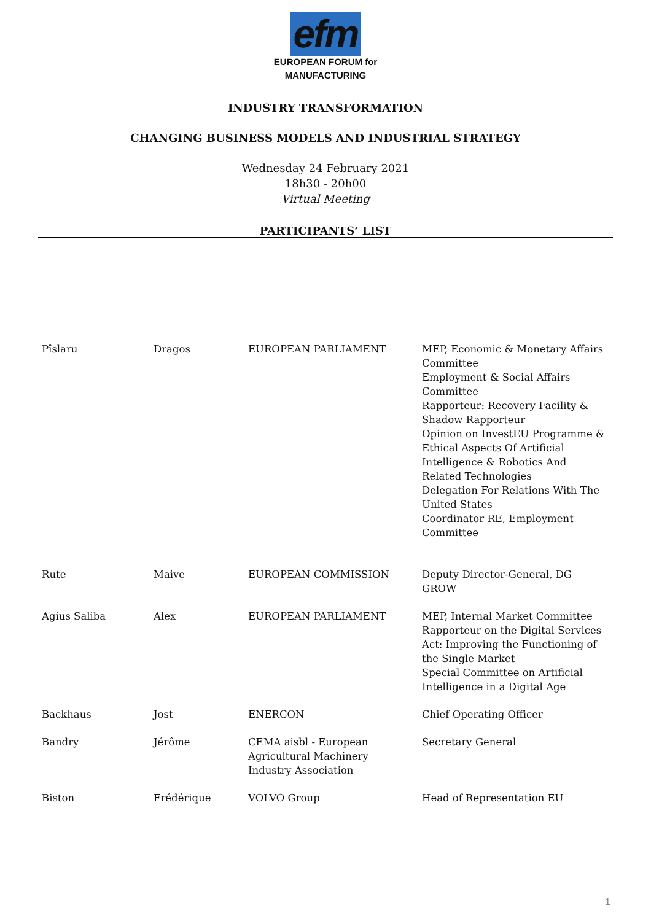efm
EUROPEAN FORUM for
MANUFACTURING
INDUSTRY TRANSFORMATION
CHANGING BUSINESS MODELS AND INDUSTRIAL STRATEGY
Wednesday 24 February 2021
18h30 - 20h00
Virtual Meeting
PARTICIPANTS’ LIST
| Pîslaru | Dragos | EUROPEAN PARLIAMENT | MEP, Economic & Monetary Affairs Committee Employment & Social Affairs Committee Rapporteur: Recovery Facility & Shadow Rapporteur Opinion on InvestEU Programme & Ethical Aspects Of Artificial Intelligence & Robotics And Related Technologies Delegation For Relations With The United States Coordinator RE, Employment Committee |
| Rute | Maive | EUROPEAN COMMISSION | Deputy Director-General, DG GROW |
| Agius Saliba | Alex | EUROPEAN PARLIAMENT | MEP, Internal Market Committee Rapporteur on the Digital Services Act: Improving the Functioning of the Single Market Special Committee on Artificial Intelligence in a Digital Age |
| Backhaus | Jost | ENERCON | Chief Operating Officer |
| Bandry | Jérôme | CEMA aisbl - European Agricultural Machinery Industry Association | Secretary General |
| Biston | Frédérique | VOLVO Group | Head of Representation EU |
1